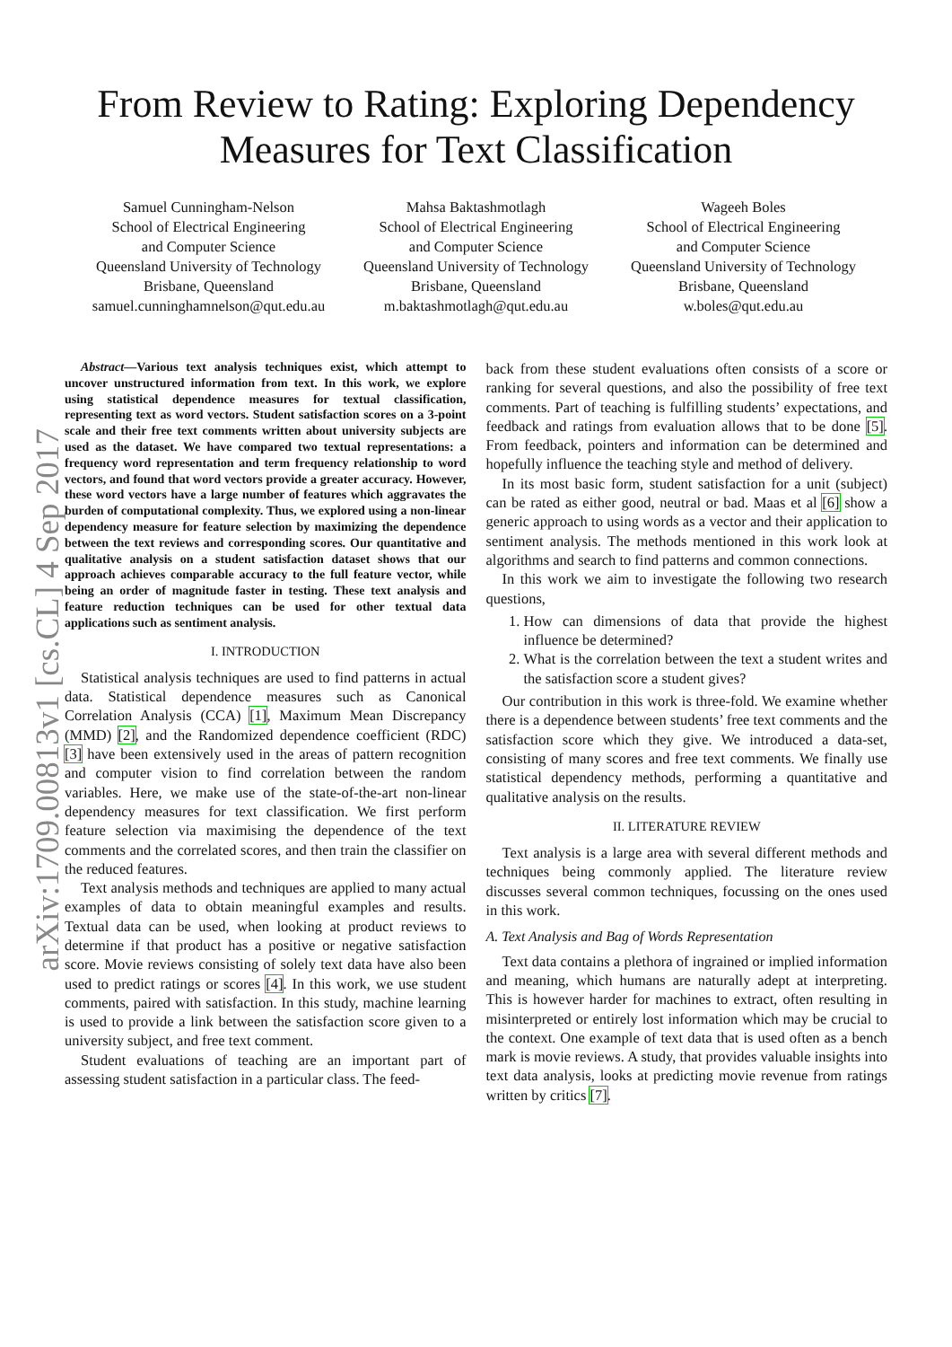arXiv:1709.00813v1 [cs.CL] 4 Sep 2017
From Review to Rating: Exploring Dependency
Measures for Text Classification
Samuel Cunningham-Nelson
School of Electrical Engineering
and Computer Science
Queensland University of Technology
Brisbane, Queensland
samuel.cunninghamnelson@qut.edu.au
Mahsa Baktashmotlagh
School of Electrical Engineering
and Computer Science
Queensland University of Technology
Brisbane, Queensland
m.baktashmotlagh@qut.edu.au
Wageeh Boles
School of Electrical Engineering
and Computer Science
Queensland University of Technology
Brisbane, Queensland
w.boles@qut.edu.au
Abstract—Various text analysis techniques exist, which attempt to uncover unstructured information from text. In this work, we explore using statistical dependence measures for textual classification, representing text as word vectors. Student satisfaction scores on a 3-point scale and their free text comments written about university subjects are used as the dataset. We have compared two textual representations: a frequency word representation and term frequency relationship to word vectors, and found that word vectors provide a greater accuracy. However, these word vectors have a large number of features which aggravates the burden of computational complexity. Thus, we explored using a non-linear dependency measure for feature selection by maximizing the dependence between the text reviews and corresponding scores. Our quantitative and qualitative analysis on a student satisfaction dataset shows that our approach achieves comparable accuracy to the full feature vector, while being an order of magnitude faster in testing. These text analysis and feature reduction techniques can be used for other textual data applications such as sentiment analysis.
I. INTRODUCTION
Statistical analysis techniques are used to find patterns in actual data. Statistical dependence measures such as Canonical Correlation Analysis (CCA) [1], Maximum Mean Discrepancy (MMD) [2], and the Randomized dependence coefficient (RDC) [3] have been extensively used in the areas of pattern recognition and computer vision to find correlation between the random variables. Here, we make use of the state-of-the-art non-linear dependency measures for text classification. We first perform feature selection via maximising the dependence of the text comments and the correlated scores, and then train the classifier on the reduced features.
Text analysis methods and techniques are applied to many actual examples of data to obtain meaningful examples and results. Textual data can be used, when looking at product reviews to determine if that product has a positive or negative satisfaction score. Movie reviews consisting of solely text data have also been used to predict ratings or scores [4]. In this work, we use student comments, paired with satisfaction. In this study, machine learning is used to provide a link between the satisfaction score given to a university subject, and free text comment.
Student evaluations of teaching are an important part of assessing student satisfaction in a particular class. The feed-
back from these student evaluations often consists of a score or ranking for several questions, and also the possibility of free text comments. Part of teaching is fulfilling students’ expectations, and feedback and ratings from evaluation allows that to be done [5]. From feedback, pointers and information can be determined and hopefully influence the teaching style and method of delivery.
In its most basic form, student satisfaction for a unit (subject) can be rated as either good, neutral or bad. Maas et al [6] show a generic approach to using words as a vector and their application to sentiment analysis. The methods mentioned in this work look at algorithms and search to find patterns and common connections.
In this work we aim to investigate the following two research questions,
1. How can dimensions of data that provide the highest influence be determined?
2. What is the correlation between the text a student writes and the satisfaction score a student gives?
Our contribution in this work is three-fold. We examine whether there is a dependence between students’ free text comments and the satisfaction score which they give. We introduced a data-set, consisting of many scores and free text comments. We finally use statistical dependency methods, performing a quantitative and qualitative analysis on the results.
II. LITERATURE REVIEW
Text analysis is a large area with several different methods and techniques being commonly applied. The literature review discusses several common techniques, focussing on the ones used in this work.
A. Text Analysis and Bag of Words Representation
Text data contains a plethora of ingrained or implied information and meaning, which humans are naturally adept at interpreting. This is however harder for machines to extract, often resulting in misinterpreted or entirely lost information which may be crucial to the context. One example of text data that is used often as a bench mark is movie reviews. A study, that provides valuable insights into text data analysis, looks at predicting movie revenue from ratings written by critics [7].